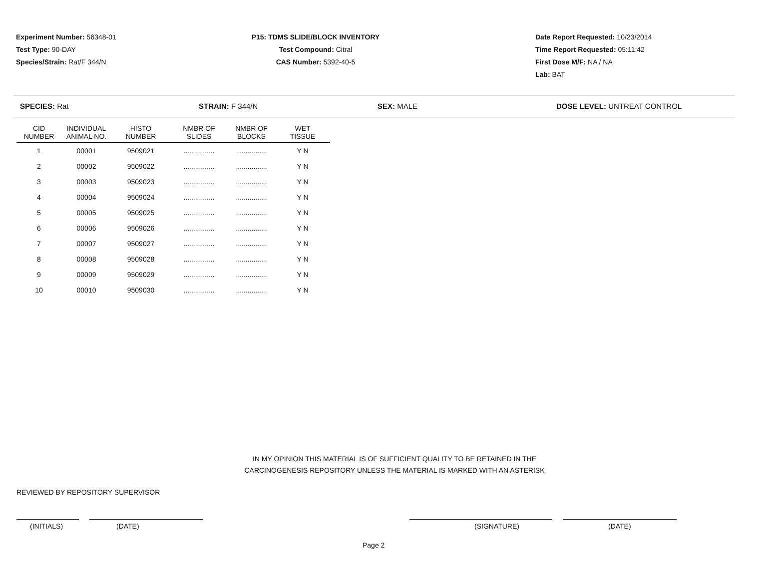Experiment Number: 56348-01
Test Type: 90-DAY
Species/Strain: Rat/F 344/N
P15: TDMS SLIDE/BLOCK INVENTORY
Test Compound: Citral
CAS Number: 5392-40-5
Date Report Requested: 10/23/2014
Time Report Requested: 05:11:42
First Dose M/F: NA / NA
Lab: BAT
SPECIES: Rat STRAIN: F 344/N SEX: MALE DOSE LEVEL: UNTREAT CONTROL
| CID NUMBER | INDIVIDUAL ANIMAL NO. | HISTO NUMBER | NMBR OF SLIDES | NMBR OF BLOCKS | WET TISSUE |
| --- | --- | --- | --- | --- | --- |
| 1 | 00001 | 9509021 | ................ | ................ | Y N |
| 2 | 00002 | 9509022 | ................ | ................ | Y N |
| 3 | 00003 | 9509023 | ................ | ................ | Y N |
| 4 | 00004 | 9509024 | ................ | ................ | Y N |
| 5 | 00005 | 9509025 | ................ | ................ | Y N |
| 6 | 00006 | 9509026 | ................ | ................ | Y N |
| 7 | 00007 | 9509027 | ................ | ................ | Y N |
| 8 | 00008 | 9509028 | ................ | ................ | Y N |
| 9 | 00009 | 9509029 | ................ | ................ | Y N |
| 10 | 00010 | 9509030 | ................ | ................ | Y N |
IN MY OPINION THIS MATERIAL IS OF SUFFICIENT QUALITY TO BE RETAINED IN THE
CARCINOGENESIS REPOSITORY UNLESS THE MATERIAL IS MARKED WITH AN ASTERISK
REVIEWED BY REPOSITORY SUPERVISOR
(INITIALS) (DATE) (SIGNATURE) (DATE)
Page 2